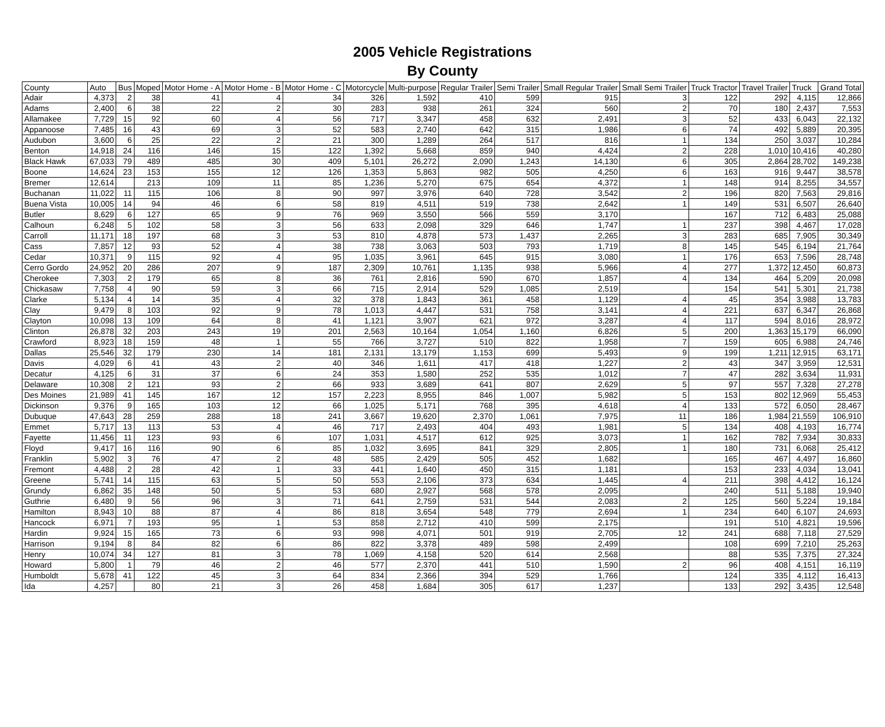2005 Vehicle Registrations
By County
| County | Auto | Bus | Moped | Motor Home - A | Motor Home - B | Motor Home - C | Motorcycle | Multi-purpose | Regular Trailer | Semi Trailer | Small Regular Trailer | Small Semi Trailer | Truck Tractor | Travel Trailer | Truck | Grand Total |
| --- | --- | --- | --- | --- | --- | --- | --- | --- | --- | --- | --- | --- | --- | --- | --- | --- |
| Adair | 4,373 | 2 | 38 | 41 | 4 | 34 | 326 | 1,592 | 410 | 599 | 915 | 3 | 122 | 292 | 4,115 | 12,866 |
| Adams | 2,400 | 6 | 38 | 22 | 2 | 30 | 283 | 938 | 261 | 324 | 560 | 2 | 70 | 180 | 2,437 | 7,553 |
| Allamakee | 7,729 | 15 | 92 | 60 | 4 | 56 | 717 | 3,347 | 458 | 632 | 2,491 | 3 | 52 | 433 | 6,043 | 22,132 |
| Appanoose | 7,485 | 16 | 43 | 69 | 3 | 52 | 583 | 2,740 | 642 | 315 | 1,986 | 6 | 74 | 492 | 5,889 | 20,395 |
| Audubon | 3,600 | 6 | 25 | 22 | 2 | 21 | 300 | 1,289 | 264 | 517 | 816 | 1 | 134 | 250 | 3,037 | 10,284 |
| Benton | 14,918 | 24 | 116 | 146 | 15 | 122 | 1,392 | 5,668 | 859 | 940 | 4,424 | 2 | 228 | 1,010 | 10,416 | 40,280 |
| Black Hawk | 67,033 | 79 | 489 | 485 | 30 | 409 | 5,101 | 26,272 | 2,090 | 1,243 | 14,130 | 6 | 305 | 2,864 | 28,702 | 149,238 |
| Boone | 14,624 | 23 | 153 | 155 | 12 | 126 | 1,353 | 5,863 | 982 | 505 | 4,250 | 6 | 163 | 916 | 9,447 | 38,578 |
| Bremer | 12,614 | | 213 | 109 | 11 | 85 | 1,236 | 5,270 | 675 | 654 | 4,372 | 1 | 148 | 914 | 8,255 | 34,557 |
| Buchanan | 11,022 | 11 | 115 | 106 | 8 | 90 | 997 | 3,976 | 640 | 728 | 3,542 | 2 | 196 | 820 | 7,563 | 29,816 |
| Buena Vista | 10,005 | 14 | 94 | 46 | 6 | 58 | 819 | 4,511 | 519 | 738 | 2,642 | 1 | 149 | 531 | 6,507 | 26,640 |
| Butler | 8,629 | 6 | 127 | 65 | 9 | 76 | 969 | 3,550 | 566 | 559 | 3,170 | | 167 | 712 | 6,483 | 25,088 |
| Calhoun | 6,248 | 5 | 102 | 58 | 3 | 56 | 633 | 2,098 | 329 | 646 | 1,747 | 1 | 237 | 398 | 4,467 | 17,028 |
| Carroll | 11,171 | 18 | 197 | 68 | 3 | 53 | 810 | 4,878 | 573 | 1,437 | 2,265 | 3 | 283 | 685 | 7,905 | 30,349 |
| Cass | 7,857 | 12 | 93 | 52 | 4 | 38 | 738 | 3,063 | 503 | 793 | 1,719 | 8 | 145 | 545 | 6,194 | 21,764 |
| Cedar | 10,371 | 9 | 115 | 92 | 4 | 95 | 1,035 | 3,961 | 645 | 915 | 3,080 | 1 | 176 | 653 | 7,596 | 28,748 |
| Cerro Gordo | 24,952 | 20 | 286 | 207 | 9 | 187 | 2,309 | 10,761 | 1,135 | 938 | 5,966 | 4 | 277 | 1,372 | 12,450 | 60,873 |
| Cherokee | 7,303 | 2 | 179 | 65 | 8 | 36 | 761 | 2,816 | 590 | 670 | 1,857 | 4 | 134 | 464 | 5,209 | 20,098 |
| Chickasaw | 7,758 | 4 | 90 | 59 | 3 | 66 | 715 | 2,914 | 529 | 1,085 | 2,519 | | 154 | 541 | 5,301 | 21,738 |
| Clarke | 5,134 | 4 | 14 | 35 | 4 | 32 | 378 | 1,843 | 361 | 458 | 1,129 | 4 | 45 | 354 | 3,988 | 13,783 |
| Clay | 9,479 | 8 | 103 | 92 | 9 | 78 | 1,013 | 4,447 | 531 | 758 | 3,141 | 4 | 221 | 637 | 6,347 | 26,868 |
| Clayton | 10,098 | 13 | 109 | 64 | 8 | 41 | 1,121 | 3,907 | 621 | 972 | 3,287 | 4 | 117 | 594 | 8,016 | 28,972 |
| Clinton | 26,878 | 32 | 203 | 243 | 19 | 201 | 2,563 | 10,164 | 1,054 | 1,160 | 6,826 | 5 | 200 | 1,363 | 15,179 | 66,090 |
| Crawford | 8,923 | 18 | 159 | 48 | 1 | 55 | 766 | 3,727 | 510 | 822 | 1,958 | 7 | 159 | 605 | 6,988 | 24,746 |
| Dallas | 25,546 | 32 | 179 | 230 | 14 | 181 | 2,131 | 13,179 | 1,153 | 699 | 5,493 | 9 | 199 | 1,211 | 12,915 | 63,171 |
| Davis | 4,029 | 6 | 41 | 43 | 2 | 40 | 346 | 1,611 | 417 | 418 | 1,227 | 2 | 43 | 347 | 3,959 | 12,531 |
| Decatur | 4,125 | 6 | 31 | 37 | 6 | 24 | 353 | 1,580 | 252 | 535 | 1,012 | 7 | 47 | 282 | 3,634 | 11,931 |
| Delaware | 10,308 | 2 | 121 | 93 | 2 | 66 | 933 | 3,689 | 641 | 807 | 2,629 | 5 | 97 | 557 | 7,328 | 27,278 |
| Des Moines | 21,989 | 41 | 145 | 167 | 12 | 157 | 2,223 | 8,955 | 846 | 1,007 | 5,982 | 5 | 153 | 802 | 12,969 | 55,453 |
| Dickinson | 9,376 | 9 | 165 | 103 | 12 | 66 | 1,025 | 5,171 | 768 | 395 | 4,618 | 4 | 133 | 572 | 6,050 | 28,467 |
| Dubuque | 47,643 | 28 | 259 | 288 | 18 | 241 | 3,667 | 19,620 | 2,370 | 1,061 | 7,975 | 11 | 186 | 1,984 | 21,559 | 106,910 |
| Emmet | 5,717 | 13 | 113 | 53 | 4 | 46 | 717 | 2,493 | 404 | 493 | 1,981 | 5 | 134 | 408 | 4,193 | 16,774 |
| Fayette | 11,456 | 11 | 123 | 93 | 6 | 107 | 1,031 | 4,517 | 612 | 925 | 3,073 | 1 | 162 | 782 | 7,934 | 30,833 |
| Floyd | 9,417 | 16 | 116 | 90 | 6 | 85 | 1,032 | 3,695 | 841 | 329 | 2,805 | 1 | 180 | 731 | 6,068 | 25,412 |
| Franklin | 5,902 | 3 | 76 | 47 | 2 | 48 | 585 | 2,429 | 505 | 452 | 1,682 | | 165 | 467 | 4,497 | 16,860 |
| Fremont | 4,488 | 2 | 28 | 42 | 1 | 33 | 441 | 1,640 | 450 | 315 | 1,181 | | 153 | 233 | 4,034 | 13,041 |
| Greene | 5,741 | 14 | 115 | 63 | 5 | 50 | 553 | 2,106 | 373 | 634 | 1,445 | 4 | 211 | 398 | 4,412 | 16,124 |
| Grundy | 6,862 | 35 | 148 | 50 | 5 | 53 | 680 | 2,927 | 568 | 578 | 2,095 | | 240 | 511 | 5,188 | 19,940 |
| Guthrie | 6,480 | 9 | 56 | 96 | 3 | 71 | 641 | 2,759 | 531 | 544 | 2,083 | 2 | 125 | 560 | 5,224 | 19,184 |
| Hamilton | 8,943 | 10 | 88 | 87 | 4 | 86 | 818 | 3,654 | 548 | 779 | 2,694 | 1 | 234 | 640 | 6,107 | 24,693 |
| Hancock | 6,971 | 7 | 193 | 95 | 1 | 53 | 858 | 2,712 | 410 | 599 | 2,175 | | 191 | 510 | 4,821 | 19,596 |
| Hardin | 9,924 | 15 | 165 | 73 | 6 | 93 | 998 | 4,071 | 501 | 919 | 2,705 | 12 | 241 | 688 | 7,118 | 27,529 |
| Harrison | 9,194 | 8 | 84 | 82 | 6 | 86 | 822 | 3,378 | 489 | 598 | 2,499 | | 108 | 699 | 7,210 | 25,263 |
| Henry | 10,074 | 34 | 127 | 81 | 3 | 78 | 1,069 | 4,158 | 520 | 614 | 2,568 | | 88 | 535 | 7,375 | 27,324 |
| Howard | 5,800 | 1 | 79 | 46 | 2 | 46 | 577 | 2,370 | 441 | 510 | 1,590 | 2 | 96 | 408 | 4,151 | 16,119 |
| Humboldt | 5,678 | 41 | 122 | 45 | 3 | 64 | 834 | 2,366 | 394 | 529 | 1,766 | | 124 | 335 | 4,112 | 16,413 |
| Ida | 4,257 | | 80 | 21 | 3 | 26 | 458 | 1,684 | 305 | 617 | 1,237 | | 133 | 292 | 3,435 | 12,548 |